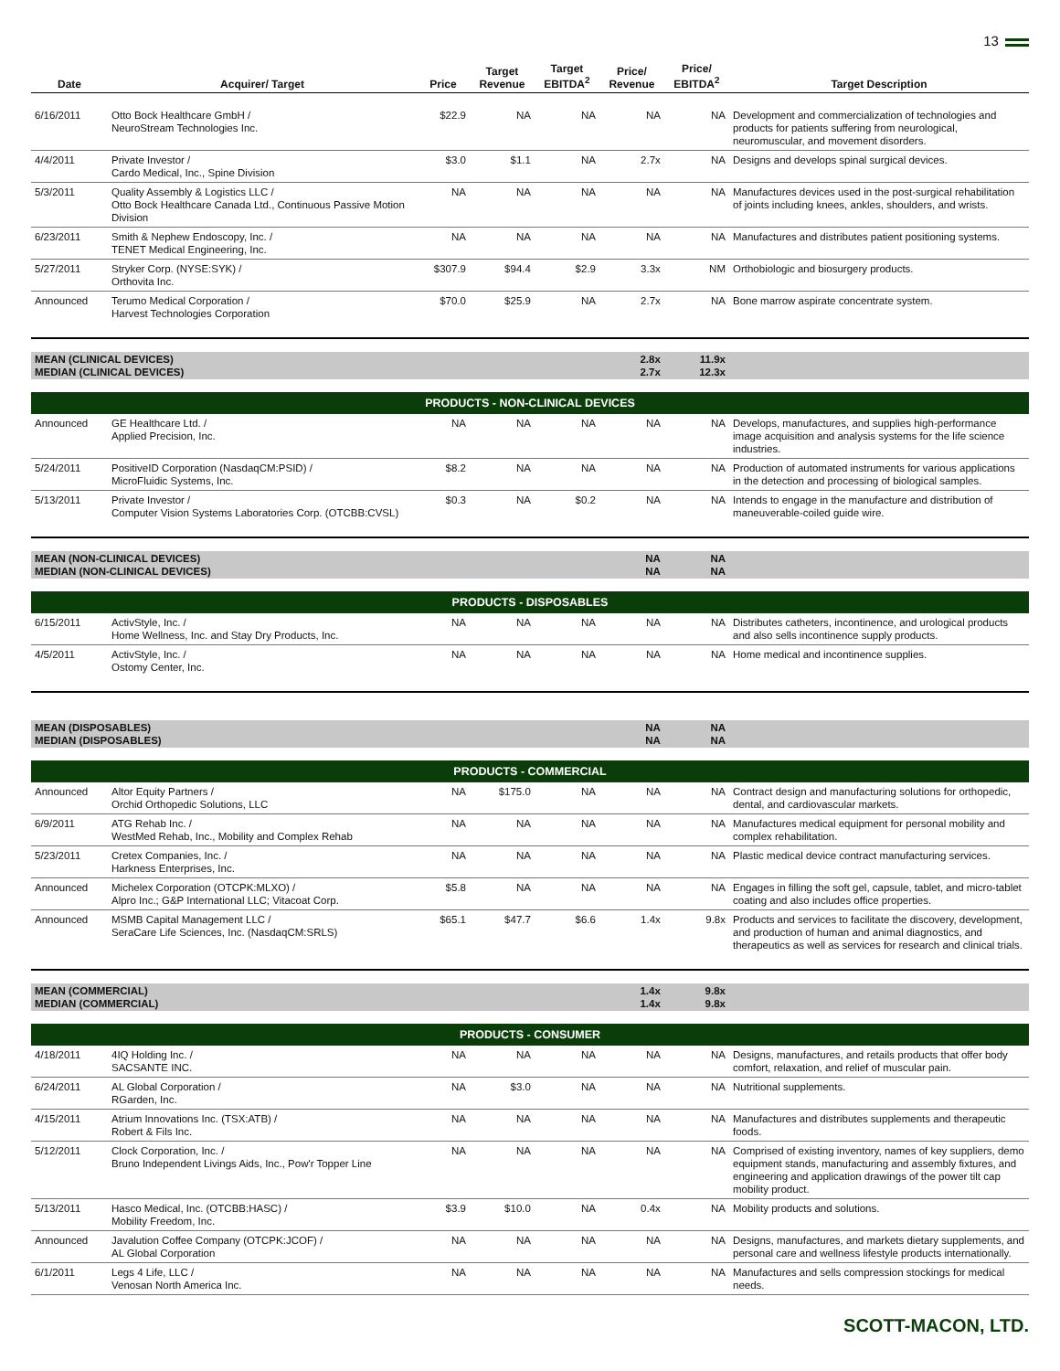13
| Date | Acquirer/ Target | Price | Target Revenue | Target EBITDA<sup>2</sup> | Price/ Revenue | Price/ EBITDA<sup>2</sup> | Target Description |
| --- | --- | --- | --- | --- | --- | --- | --- |
| 6/16/2011 | Otto Bock Healthcare GmbH / NeuroStream Technologies Inc. | $22.9 | NA | NA | NA | NA | Development and commercialization of technologies and products for patients suffering from neurological, neuromuscular, and movement disorders. |
| 4/4/2011 | Private Investor / Cardo Medical, Inc., Spine Division | $3.0 | $1.1 | NA | 2.7x | NA | Designs and develops spinal surgical devices. |
| 5/3/2011 | Quality Assembly & Logistics LLC / Otto Bock Healthcare Canada Ltd., Continuous Passive Motion Division | NA | NA | NA | NA | NA | Manufactures devices used in the post-surgical rehabilitation of joints including knees, ankles, shoulders, and wrists. |
| 6/23/2011 | Smith & Nephew Endoscopy, Inc. / TENET Medical Engineering, Inc. | NA | NA | NA | NA | NA | Manufactures and distributes patient positioning systems. |
| 5/27/2011 | Stryker Corp. (NYSE:SYK) / Orthovita Inc. | $307.9 | $94.4 | $2.9 | 3.3x | NM | Orthobiologic and biosurgery products. |
| Announced | Terumo Medical Corporation / Harvest Technologies Corporation | $70.0 | $25.9 | NA | 2.7x | NA | Bone marrow aspirate concentrate system. |
| MEAN (CLINICAL DEVICES) MEDIAN (CLINICAL DEVICES) | | | | | 2.8x 2.7x | 11.9x 12.3x | |
| PRODUCTS - NON-CLINICAL DEVICES | | | | | | | |
| Announced | GE Healthcare Ltd. / Applied Precision, Inc. | NA | NA | NA | NA | NA | Develops, manufactures, and supplies high-performance image acquisition and analysis systems for the life science industries. |
| 5/24/2011 | PositiveID Corporation (NasdaqCM:PSID) / MicroFluidic Systems, Inc. | $8.2 | NA | NA | NA | NA | Production of automated instruments for various applications in the detection and processing of biological samples. |
| 5/13/2011 | Private Investor / Computer Vision Systems Laboratories Corp. (OTCBB:CVSL) | $0.3 | NA | $0.2 | NA | NA | Intends to engage in the manufacture and distribution of maneuverable-coiled guide wire. |
| MEAN (NON-CLINICAL DEVICES) MEDIAN (NON-CLINICAL DEVICES) | | | | | NA NA | NA NA | |
| PRODUCTS - DISPOSABLES | | | | | | | |
| 6/15/2011 | ActivStyle, Inc. / Home Wellness, Inc. and Stay Dry Products, Inc. | NA | NA | NA | NA | NA | Distributes catheters, incontinence, and urological products and also sells incontinence supply products. |
| 4/5/2011 | ActivStyle, Inc. / Ostomy Center, Inc. | NA | NA | NA | NA | NA | Home medical and incontinence supplies. |
| MEAN (DISPOSABLES) MEDIAN (DISPOSABLES) | | | | | NA NA | NA NA | |
| PRODUCTS - COMMERCIAL | | | | | | | |
| Announced | Altor Equity Partners / Orchid Orthopedic Solutions, LLC | NA | $175.0 | NA | NA | NA | Contract design and manufacturing solutions for orthopedic, dental, and cardiovascular markets. |
| 6/9/2011 | ATG Rehab Inc. / WestMed Rehab, Inc., Mobility and Complex Rehab | NA | NA | NA | NA | NA | Manufactures medical equipment for personal mobility and complex rehabilitation. |
| 5/23/2011 | Cretex Companies, Inc. / Harkness Enterprises, Inc. | NA | NA | NA | NA | NA | Plastic medical device contract manufacturing services. |
| Announced | Michelex Corporation (OTCPK:MLXO) / Alpro Inc.; G&P International LLC; Vitacoat Corp. | $5.8 | NA | NA | NA | NA | Engages in filling the soft gel, capsule, tablet, and micro-tablet coating and also includes office properties. |
| Announced | MSMB Capital Management LLC / SeraCare Life Sciences, Inc. (NasdaqCM:SRLS) | $65.1 | $47.7 | $6.6 | 1.4x | 9.8x | Products and services to facilitate the discovery, development, and production of human and animal diagnostics, and therapeutics as well as services for research and clinical trials. |
| MEAN (COMMERCIAL) MEDIAN (COMMERCIAL) | | | | | 1.4x 1.4x | 9.8x 9.8x | |
| PRODUCTS - CONSUMER | | | | | | | |
| 4/18/2011 | 4IQ Holding Inc. / SACSANTE INC. | NA | NA | NA | NA | NA | Designs, manufactures, and retails products that offer body comfort, relaxation, and relief of muscular pain. |
| 6/24/2011 | AL Global Corporation / RGarden, Inc. | NA | $3.0 | NA | NA | NA | Nutritional supplements. |
| 4/15/2011 | Atrium Innovations Inc. (TSX:ATB) / Robert & Fils Inc. | NA | NA | NA | NA | NA | Manufactures and distributes supplements and therapeutic foods. |
| 5/12/2011 | Clock Corporation, Inc. / Bruno Independent Livings Aids, Inc., Pow'r Topper Line | NA | NA | NA | NA | NA | Comprised of existing inventory, names of key suppliers, demo equipment stands, manufacturing and assembly fixtures, and engineering and application drawings of the power tilt cap mobility product. |
| 5/13/2011 | Hasco Medical, Inc. (OTCBB:HASC) / Mobility Freedom, Inc. | $3.9 | $10.0 | NA | 0.4x | NA | Mobility products and solutions. |
| Announced | Javalution Coffee Company (OTCPK:JCOF) / AL Global Corporation | NA | NA | NA | NA | NA | Designs, manufactures, and markets dietary supplements, and personal care and wellness lifestyle products internationally. |
| 6/1/2011 | Legs 4 Life, LLC / Venosan North America Inc. | NA | NA | NA | NA | NA | Manufactures and sells compression stockings for medical needs. |
SCOTT-MACON, LTD.